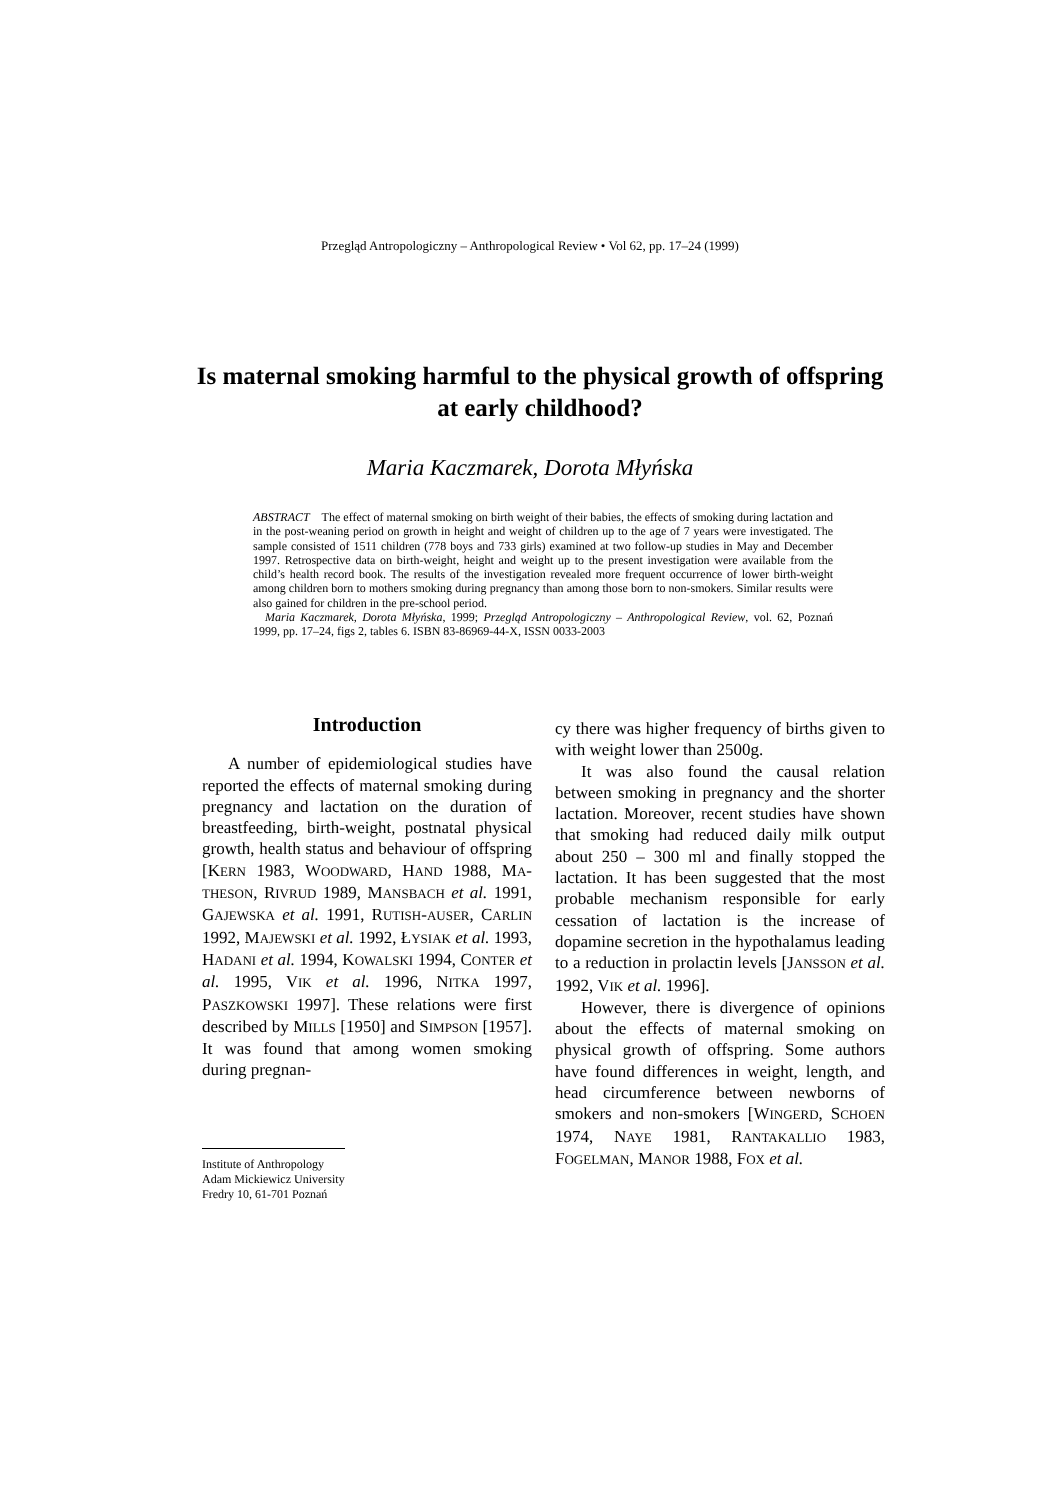Przegląd Antropologiczny – Anthropological Review • Vol 62, pp. 17–24 (1999)
Is maternal smoking harmful to the physical growth of offspring at early childhood?
Maria Kaczmarek, Dorota Młyńska
ABSTRACT The effect of maternal smoking on birth weight of their babies, the effects of smoking during lactation and in the post-weaning period on growth in height and weight of children up to the age of 7 years were investigated. The sample consisted of 1511 children (778 boys and 733 girls) examined at two follow-up studies in May and December 1997. Retrospective data on birth-weight, height and weight up to the present investigation were available from the child’s health record book. The results of the investigation revealed more frequent occurrence of lower birth-weight among children born to mothers smoking during pregnancy than among those born to non-smokers. Similar results were also gained for children in the pre-school period.
Maria Kaczmarek, Dorota Młyńska, 1999; Przegląd Antropologiczny – Anthropological Review, vol. 62, Poznań 1999, pp. 17–24, figs 2, tables 6. ISBN 83-86969-44-X, ISSN 0033-2003
Introduction
A number of epidemiological studies have reported the effects of maternal smoking during pregnancy and lactation on the duration of breastfeeding, birth-weight, postnatal physical growth, health status and behaviour of offspring [KERN 1983, WOODWARD, HAND 1988, MA-THESON, RIVRUD 1989, MANSBACH et al. 1991, GAJEWSKA et al. 1991, RUTISH-AUSER, CARLIN 1992, MAJEWSKI et al. 1992, ŁYSIAK et al. 1993, HADANI et al. 1994, KOWALSKI 1994, CONTER et al. 1995, VIK et al. 1996, NITKA 1997, PASZKOWSKI 1997]. These relations were first described by MILLS [1950] and SIMPSON [1957]. It was found that among women smoking during pregnan-
cy there was higher frequency of births given to with weight lower than 2500g.
It was also found the causal relation between smoking in pregnancy and the shorter lactation. Moreover, recent studies have shown that smoking had reduced daily milk output about 250 – 300 ml and finally stopped the lactation. It has been suggested that the most probable mechanism responsible for early cessation of lactation is the increase of dopamine secretion in the hypothalamus leading to a reduction in prolactin levels [JANSSON et al. 1992, VIK et al. 1996].
However, there is divergence of opinions about the effects of maternal smoking on physical growth of offspring. Some authors have found differences in weight, length, and head circumference between newborns of smokers and non-smokers [WINGERD, SCHOEN 1974, NAYE 1981, RANTAKALLIO 1983, FOGELMAN, MANOR 1988, FOX et al.
Institute of Anthropology
Adam Mickiewicz University
Fredry 10, 61-701 Poznań